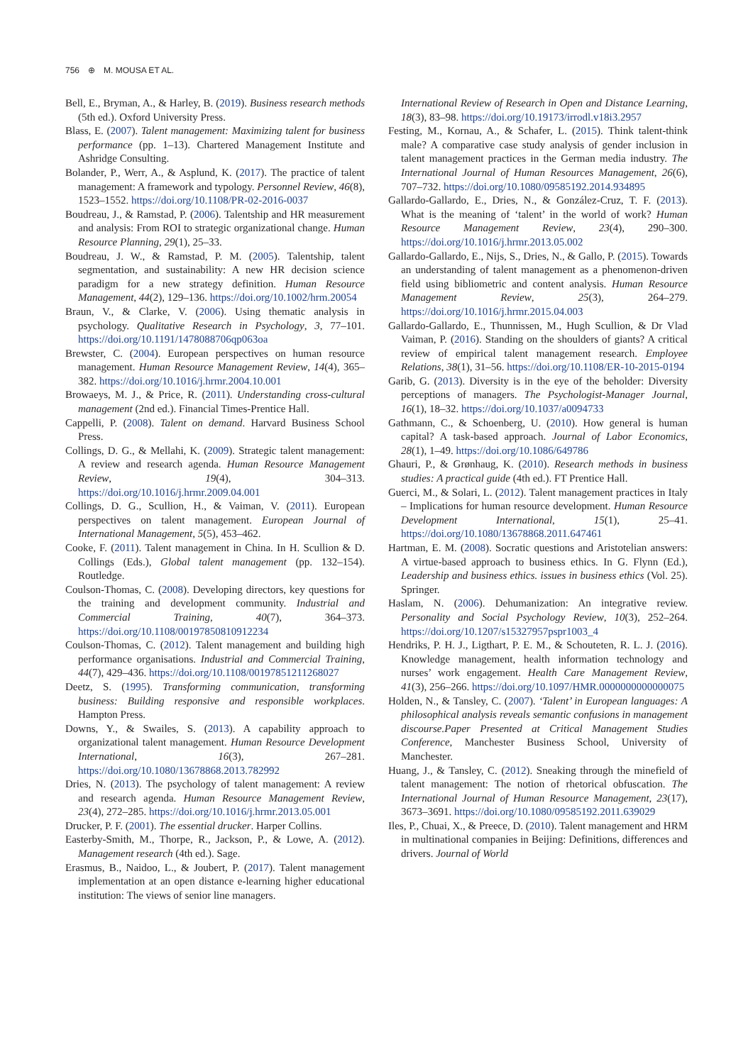756 ⊕ M. MOUSA ET AL.
Bell, E., Bryman, A., & Harley, B. (2019). Business research methods (5th ed.). Oxford University Press.
Blass, E. (2007). Talent management: Maximizing talent for business performance (pp. 1–13). Chartered Management Institute and Ashridge Consulting.
Bolander, P., Werr, A., & Asplund, K. (2017). The practice of talent management: A framework and typology. Personnel Review, 46(8), 1523–1552. https://doi.org/10.1108/PR-02-2016-0037
Boudreau, J., & Ramstad, P. (2006). Talentship and HR measurement and analysis: From ROI to strategic organizational change. Human Resource Planning, 29(1), 25–33.
Boudreau, J. W., & Ramstad, P. M. (2005). Talentship, talent segmentation, and sustainability: A new HR decision science paradigm for a new strategy definition. Human Resource Management, 44(2), 129–136. https://doi.org/10.1002/hrm.20054
Braun, V., & Clarke, V. (2006). Using thematic analysis in psychology. Qualitative Research in Psychology, 3, 77–101. https://doi.org/10.1191/1478088706qp063oa
Brewster, C. (2004). European perspectives on human resource management. Human Resource Management Review, 14(4), 365–382. https://doi.org/10.1016/j.hrmr.2004.10.001
Browaeys, M. J., & Price, R. (2011). Understanding cross-cultural management (2nd ed.). Financial Times-Prentice Hall.
Cappelli, P. (2008). Talent on demand. Harvard Business School Press.
Collings, D. G., & Mellahi, K. (2009). Strategic talent management: A review and research agenda. Human Resource Management Review, 19(4), 304–313. https://doi.org/10.1016/j.hrmr.2009.04.001
Collings, D. G., Scullion, H., & Vaiman, V. (2011). European perspectives on talent management. European Journal of International Management, 5(5), 453–462.
Cooke, F. (2011). Talent management in China. In H. Scullion & D. Collings (Eds.), Global talent management (pp. 132–154). Routledge.
Coulson-Thomas, C. (2008). Developing directors, key questions for the training and development community. Industrial and Commercial Training, 40(7), 364–373. https://doi.org/10.1108/00197850810912234
Coulson-Thomas, C. (2012). Talent management and building high performance organisations. Industrial and Commercial Training, 44(7), 429–436. https://doi.org/10.1108/00197851211268027
Deetz, S. (1995). Transforming communication, transforming business: Building responsive and responsible workplaces. Hampton Press.
Downs, Y., & Swailes, S. (2013). A capability approach to organizational talent management. Human Resource Development International, 16(3), 267–281. https://doi.org/10.1080/13678868.2013.782992
Dries, N. (2013). The psychology of talent management: A review and research agenda. Human Resource Management Review, 23(4), 272–285. https://doi.org/10.1016/j.hrmr.2013.05.001
Drucker, P. F. (2001). The essential drucker. Harper Collins.
Easterby-Smith, M., Thorpe, R., Jackson, P., & Lowe, A. (2012). Management research (4th ed.). Sage.
Erasmus, B., Naidoo, L., & Joubert, P. (2017). Talent management implementation at an open distance e-learning higher educational institution: The views of senior line managers.
International Review of Research in Open and Distance Learning, 18(3), 83–98. https://doi.org/10.19173/irrodl.v18i3.2957
Festing, M., Kornau, A., & Schafer, L. (2015). Think talent-think male? A comparative case study analysis of gender inclusion in talent management practices in the German media industry. The International Journal of Human Resources Management, 26(6), 707–732. https://doi.org/10.1080/09585192.2014.934895
Gallardo-Gallardo, E., Dries, N., & González-Cruz, T. F. (2013). What is the meaning of ‘talent’ in the world of work? Human Resource Management Review, 23(4), 290–300. https://doi.org/10.1016/j.hrmr.2013.05.002
Gallardo-Gallardo, E., Nijs, S., Dries, N., & Gallo, P. (2015). Towards an understanding of talent management as a phenomenon-driven field using bibliometric and content analysis. Human Resource Management Review, 25(3), 264–279. https://doi.org/10.1016/j.hrmr.2015.04.003
Gallardo-Gallardo, E., Thunnissen, M., Hugh Scullion, & Dr Vlad Vaiman, P. (2016). Standing on the shoulders of giants? A critical review of empirical talent management research. Employee Relations, 38(1), 31–56. https://doi.org/10.1108/ER-10-2015-0194
Garib, G. (2013). Diversity is in the eye of the beholder: Diversity perceptions of managers. The Psychologist-Manager Journal, 16(1), 18–32. https://doi.org/10.1037/a0094733
Gathmann, C., & Schoenberg, U. (2010). How general is human capital? A task-based approach. Journal of Labor Economics, 28(1), 1–49. https://doi.org/10.1086/649786
Ghauri, P., & Grønhaug, K. (2010). Research methods in business studies: A practical guide (4th ed.). FT Prentice Hall.
Guerci, M., & Solari, L. (2012). Talent management practices in Italy – Implications for human resource development. Human Resource Development International, 15(1), 25–41. https://doi.org/10.1080/13678868.2011.647461
Hartman, E. M. (2008). Socratic questions and Aristotelian answers: A virtue-based approach to business ethics. In G. Flynn (Ed.), Leadership and business ethics. issues in business ethics (Vol. 25). Springer.
Haslam, N. (2006). Dehumanization: An integrative review. Personality and Social Psychology Review, 10(3), 252–264. https://doi.org/10.1207/s15327957pspr1003_4
Hendriks, P. H. J., Ligthart, P. E. M., & Schouteten, R. L. J. (2016). Knowledge management, health information technology and nurses’ work engagement. Health Care Management Review, 41(3), 256–266. https://doi.org/10.1097/HMR.0000000000000075
Holden, N., & Tansley, C. (2007). ‘Talent’ in European languages: A philosophical analysis reveals semantic confusions in management discourse.Paper Presented at Critical Management Studies Conference, Manchester Business School, University of Manchester.
Huang, J., & Tansley, C. (2012). Sneaking through the minefield of talent management: The notion of rhetorical obfuscation. The International Journal of Human Resource Management, 23(17), 3673–3691. https://doi.org/10.1080/09585192.2011.639029
Iles, P., Chuai, X., & Preece, D. (2010). Talent management and HRM in multinational companies in Beijing: Definitions, differences and drivers. Journal of World